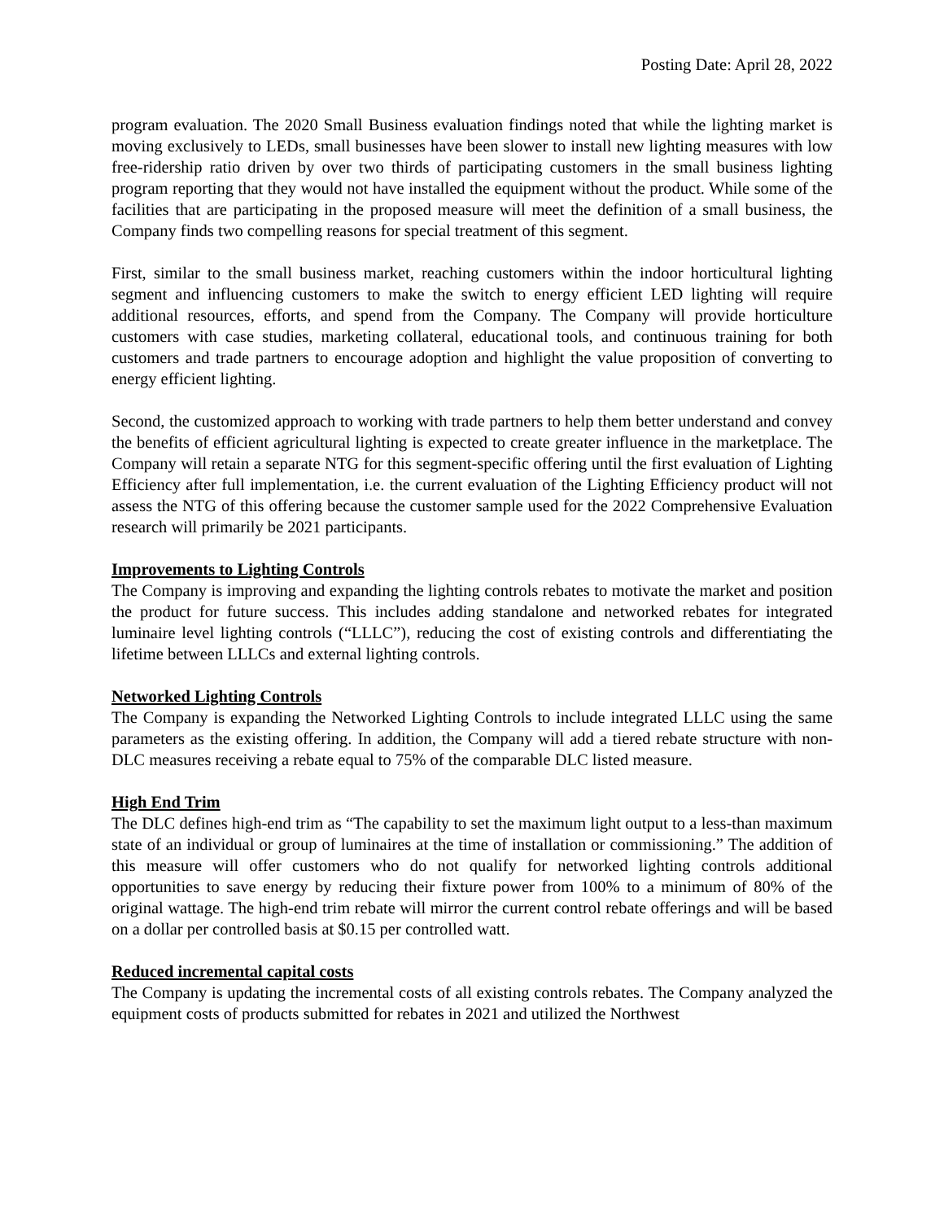Posting Date: April 28, 2022
program evaluation. The 2020 Small Business evaluation findings noted that while the lighting market is moving exclusively to LEDs, small businesses have been slower to install new lighting measures with low free-ridership ratio driven by over two thirds of participating customers in the small business lighting program reporting that they would not have installed the equipment without the product. While some of the facilities that are participating in the proposed measure will meet the definition of a small business, the Company finds two compelling reasons for special treatment of this segment.
First, similar to the small business market, reaching customers within the indoor horticultural lighting segment and influencing customers to make the switch to energy efficient LED lighting will require additional resources, efforts, and spend from the Company. The Company will provide horticulture customers with case studies, marketing collateral, educational tools, and continuous training for both customers and trade partners to encourage adoption and highlight the value proposition of converting to energy efficient lighting.
Second, the customized approach to working with trade partners to help them better understand and convey the benefits of efficient agricultural lighting is expected to create greater influence in the marketplace. The Company will retain a separate NTG for this segment-specific offering until the first evaluation of Lighting Efficiency after full implementation, i.e. the current evaluation of the Lighting Efficiency product will not assess the NTG of this offering because the customer sample used for the 2022 Comprehensive Evaluation research will primarily be 2021 participants.
Improvements to Lighting Controls
The Company is improving and expanding the lighting controls rebates to motivate the market and position the product for future success. This includes adding standalone and networked rebates for integrated luminaire level lighting controls (“LLLC”), reducing the cost of existing controls and differentiating the lifetime between LLLCs and external lighting controls.
Networked Lighting Controls
The Company is expanding the Networked Lighting Controls to include integrated LLLC using the same parameters as the existing offering. In addition, the Company will add a tiered rebate structure with non-DLC measures receiving a rebate equal to 75% of the comparable DLC listed measure.
High End Trim
The DLC defines high-end trim as “The capability to set the maximum light output to a less-than maximum state of an individual or group of luminaires at the time of installation or commissioning.” The addition of this measure will offer customers who do not qualify for networked lighting controls additional opportunities to save energy by reducing their fixture power from 100% to a minimum of 80% of the original wattage. The high-end trim rebate will mirror the current control rebate offerings and will be based on a dollar per controlled basis at $0.15 per controlled watt.
Reduced incremental capital costs
The Company is updating the incremental costs of all existing controls rebates. The Company analyzed the equipment costs of products submitted for rebates in 2021 and utilized the Northwest